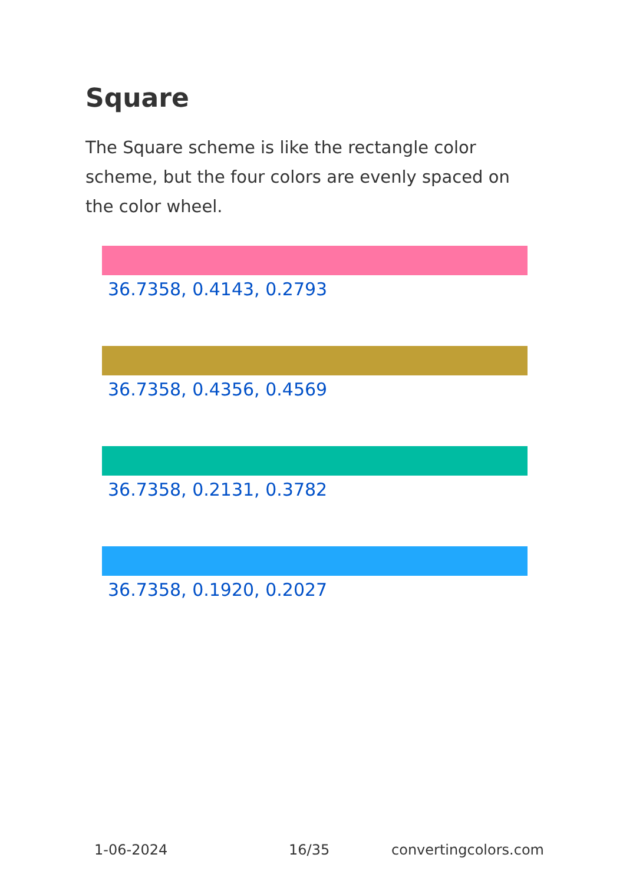Square
The Square scheme is like the rectangle color scheme, but the four colors are evenly spaced on the color wheel.
36.7358, 0.4143, 0.2793
36.7358, 0.4356, 0.4569
36.7358, 0.2131, 0.3782
36.7358, 0.1920, 0.2027
1-06-2024 16/35 convertingcolors.com